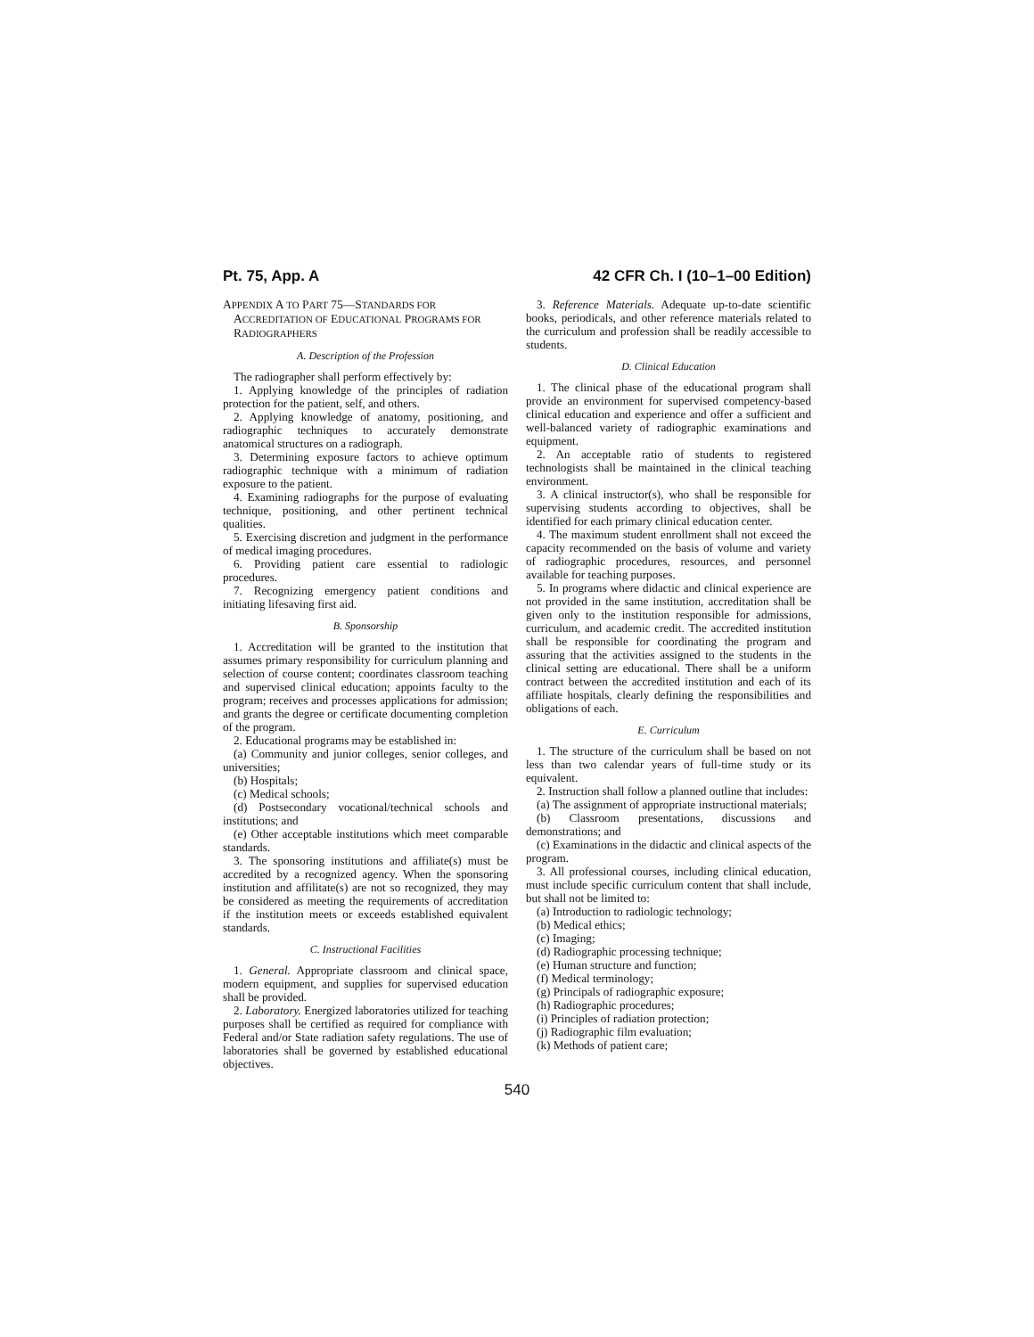Pt. 75, App. A 42 CFR Ch. I (10–1–00 Edition)
APPENDIX A TO PART 75—STANDARDS FOR ACCREDITATION OF EDUCATIONAL PROGRAMS FOR RADIOGRAPHERS
A. Description of the Profession
The radiographer shall perform effectively by:
1. Applying knowledge of the principles of radiation protection for the patient, self, and others.
2. Applying knowledge of anatomy, positioning, and radiographic techniques to accurately demonstrate anatomical structures on a radiograph.
3. Determining exposure factors to achieve optimum radiographic technique with a minimum of radiation exposure to the patient.
4. Examining radiographs for the purpose of evaluating technique, positioning, and other pertinent technical qualities.
5. Exercising discretion and judgment in the performance of medical imaging procedures.
6. Providing patient care essential to radiologic procedures.
7. Recognizing emergency patient conditions and initiating lifesaving first aid.
B. Sponsorship
1. Accreditation will be granted to the institution that assumes primary responsibility for curriculum planning and selection of course content; coordinates classroom teaching and supervised clinical education; appoints faculty to the program; receives and processes applications for admission; and grants the degree or certificate documenting completion of the program.
2. Educational programs may be established in:
(a) Community and junior colleges, senior colleges, and universities;
(b) Hospitals;
(c) Medical schools;
(d) Postsecondary vocational/technical schools and institutions; and
(e) Other acceptable institutions which meet comparable standards.
3. The sponsoring institutions and affiliate(s) must be accredited by a recognized agency. When the sponsoring institution and affilitate(s) are not so recognized, they may be considered as meeting the requirements of accreditation if the institution meets or exceeds established equivalent standards.
C. Instructional Facilities
1. General. Appropriate classroom and clinical space, modern equipment, and supplies for supervised education shall be provided.
2. Laboratory. Energized laboratories utilized for teaching purposes shall be certified as required for compliance with Federal and/or State radiation safety regulations. The use of laboratories shall be governed by established educational objectives.
3. Reference Materials. Adequate up-to-date scientific books, periodicals, and other reference materials related to the curriculum and profession shall be readily accessible to students.
D. Clinical Education
1. The clinical phase of the educational program shall provide an environment for supervised competency-based clinical education and experience and offer a sufficient and well-balanced variety of radiographic examinations and equipment.
2. An acceptable ratio of students to registered technologists shall be maintained in the clinical teaching environment.
3. A clinical instructor(s), who shall be responsible for supervising students according to objectives, shall be identified for each primary clinical education center.
4. The maximum student enrollment shall not exceed the capacity recommended on the basis of volume and variety of radiographic procedures, resources, and personnel available for teaching purposes.
5. In programs where didactic and clinical experience are not provided in the same institution, accreditation shall be given only to the institution responsible for admissions, curriculum, and academic credit. The accredited institution shall be responsible for coordinating the program and assuring that the activities assigned to the students in the clinical setting are educational. There shall be a uniform contract between the accredited institution and each of its affiliate hospitals, clearly defining the responsibilities and obligations of each.
E. Curriculum
1. The structure of the curriculum shall be based on not less than two calendar years of full-time study or its equivalent.
2. Instruction shall follow a planned outline that includes:
(a) The assignment of appropriate instructional materials;
(b) Classroom presentations, discussions and demonstrations; and
(c) Examinations in the didactic and clinical aspects of the program.
3. All professional courses, including clinical education, must include specific curriculum content that shall include, but shall not be limited to:
(a) Introduction to radiologic technology;
(b) Medical ethics;
(c) Imaging;
(d) Radiographic processing technique;
(e) Human structure and function;
(f) Medical terminology;
(g) Principals of radiographic exposure;
(h) Radiographic procedures;
(i) Principles of radiation protection;
(j) Radiographic film evaluation;
(k) Methods of patient care;
540